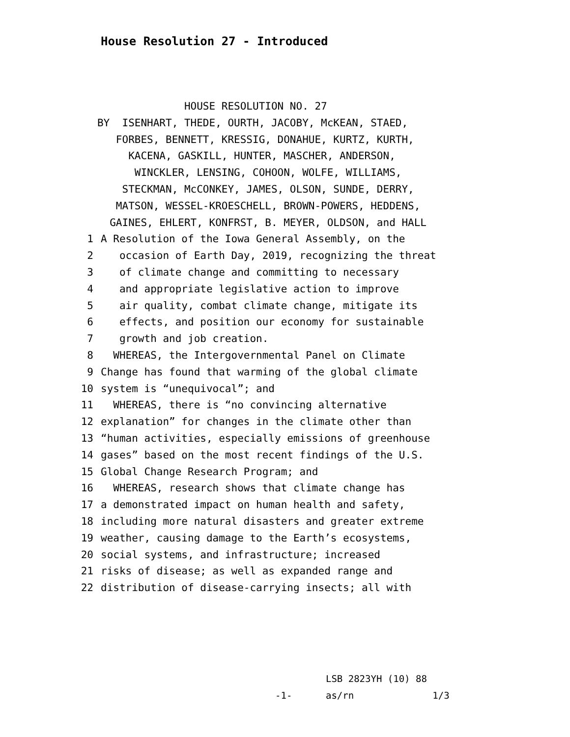House Resolution 27 - Introduced
HOUSE RESOLUTION NO. 27 BY ISENHART, THEDE, OURTH, JACOBY, McKEAN, STAED, FORBES, BENNETT, KRESSIG, DONAHUE, KURTZ, KURTH, KACENA, GASKILL, HUNTER, MASCHER, ANDERSON, WINCKLER, LENSING, COHOON, WOLFE, WILLIAMS, STECKMAN, McCONKEY, JAMES, OLSON, SUNDE, DERRY, MATSON, WESSEL-KROESCHELL, BROWN-POWERS, HEDDENS, GAINES, EHLERT, KONFRST, B. MEYER, OLDSON, and HALL
1 A Resolution of the Iowa General Assembly, on the
2 occasion of Earth Day, 2019, recognizing the threat
3 of climate change and committing to necessary
4 and appropriate legislative action to improve
5 air quality, combat climate change, mitigate its
6 effects, and position our economy for sustainable
7 growth and job creation.
8 WHEREAS, the Intergovernmental Panel on Climate
9 Change has found that warming of the global climate
10 system is “unequivocal”; and
11 WHEREAS, there is “no convincing alternative
12 explanation” for changes in the climate other than
13 “human activities, especially emissions of greenhouse
14 gases” based on the most recent findings of the U.S.
15 Global Change Research Program; and
16 WHEREAS, research shows that climate change has
17 a demonstrated impact on human health and safety,
18 including more natural disasters and greater extreme
19 weather, causing damage to the Earth’s ecosystems,
20 social systems, and infrastructure; increased
21 risks of disease; as well as expanded range and
22 distribution of disease-carrying insects; all with
LSB 2823YH (10) 88 -1- as/rn 1/3